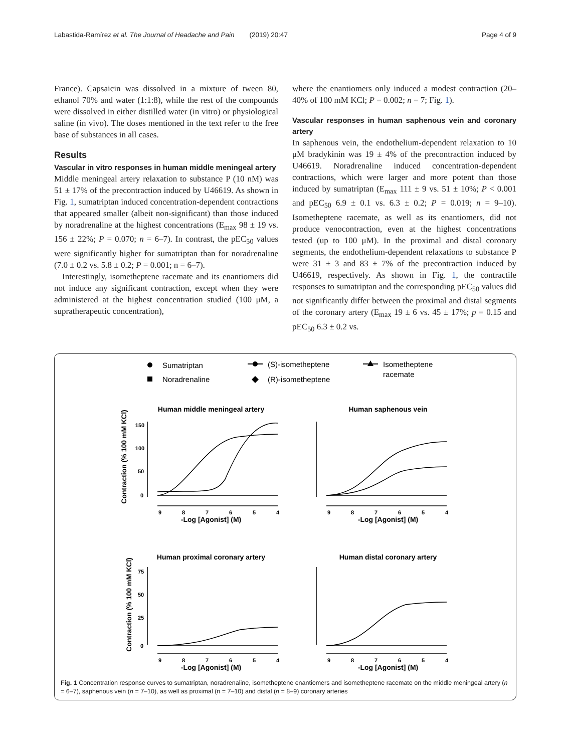Labastida-Ramírez et al. The Journal of Headache and Pain (2019) 20:47 Page 4 of 9
France). Capsaicin was dissolved in a mixture of tween 80, ethanol 70% and water (1:1:8), while the rest of the compounds were dissolved in either distilled water (in vitro) or physiological saline (in vivo). The doses mentioned in the text refer to the free base of substances in all cases.
Results
Vascular in vitro responses in human middle meningeal artery
Middle meningeal artery relaxation to substance P (10 nM) was 51 ± 17% of the precontraction induced by U46619. As shown in Fig. 1, sumatriptan induced concentration-dependent contractions that appeared smaller (albeit non-significant) than those induced by noradrenaline at the highest concentrations (E<sub>max</sub> 98 ± 19 vs. 156 ± 22%; P = 0.070; n = 6–7). In contrast, the pEC<sub>50</sub> values were significantly higher for sumatriptan than for noradrenaline (7.0 ± 0.2 vs. 5.8 ± 0.2; P = 0.001; n = 6–7).
Interestingly, isometheptene racemate and its enantiomers did not induce any significant contraction, except when they were administered at the highest concentration studied (100 μM, a supratherapeutic concentration),
where the enantiomers only induced a modest contraction (20–40% of 100 mM KCl; P = 0.002; n = 7; Fig. 1).
Vascular responses in human saphenous vein and coronary artery
In saphenous vein, the endothelium-dependent relaxation to 10 μM bradykinin was 19 ± 4% of the precontraction induced by U46619. Noradrenaline induced concentration-dependent contractions, which were larger and more potent than those induced by sumatriptan (E<sub>max</sub> 111 ± 9 vs. 51 ± 10%; P < 0.001 and pEC<sub>50</sub> 6.9 ± 0.1 vs. 6.3 ± 0.2; P = 0.019; n = 9–10). Isometheptene racemate, as well as its enantiomers, did not produce venocontraction, even at the highest concentrations tested (up to 100 μM). In the proximal and distal coronary segments, the endothelium-dependent relaxations to substance P were 31 ± 3 and 83 ± 7% of the precontraction induced by U46619, respectively. As shown in Fig. 1, the contractile responses to sumatriptan and the corresponding pEC<sub>50</sub> values did not significantly differ between the proximal and distal segments of the coronary artery (E<sub>max</sub> 19 ± 6 vs. 45 ± 17%; p = 0.15 and pEC<sub>50</sub> 6.3 ± 0.2 vs.
Sumatriptan
Noradrenaline
(S)-isometheptene
(R)-isometheptene
Isometheptene
racemate
Human middle meningeal artery
Human saphenous vein
Human proximal coronary artery
Human distal coronary artery
-Log [Agonist] (M)
-Log [Agonist] (M)
-Log [Agonist] (M)
-Log [Agonist] (M)
Contraction (% 100 mM KCl)
Contraction (% 100 mM KCl)
9
8
7
6
5
4
9
8
7
6
5
4
9
8
7
6
5
4
9
8
7
6
5
4
150
100
50
0
75
50
25
0
Fig. 1 Concentration response curves to sumatriptan, noradrenaline, isometheptene enantiomers and isometheptene racemate on the middle meningeal artery (n = 6–7), saphenous vein (n = 7–10), as well as proximal (n = 7–10) and distal (n = 8–9) coronary arteries